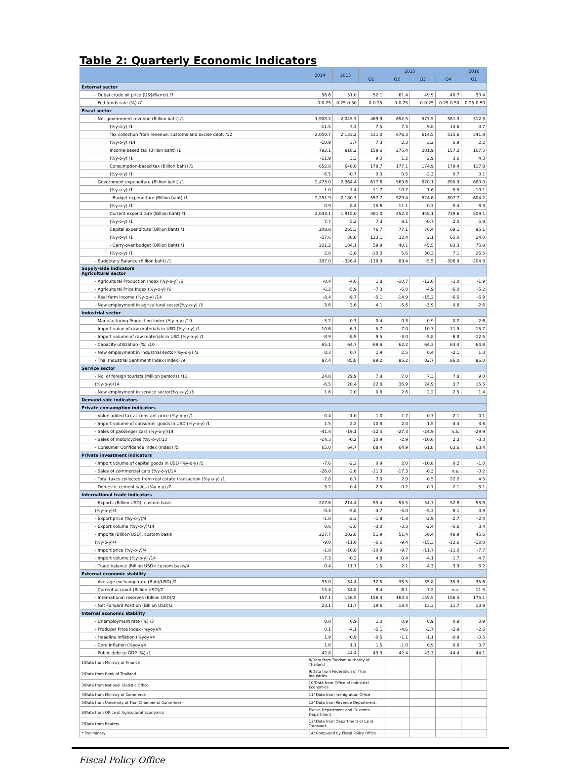Table 2: Quarterly Economic Indicators
| | 2014 | 2015 | 2015 | | | | 2016 |
| --- | --- | --- | --- | --- | --- | --- | --- |
| | | | Q1 | Q2 | Q3 | Q4 | Q1 |
| External sector | | | | | | | |
| - Dubai crude oil price (US$/Barrel) /7 | 96.6 | 51.0 | 52.1 | 61.4 | 49.9 | 40.7 | 30.4 |
| - Fed funds rate (%) /7 | 0-0.25 | 0.25-0.50 | 0-0.25 | 0-0.25 | 0-0.25 | 0.25-0.50 | 0.25-0.50 |
| Fiscal sector | | | | | | | |
| - Net government revenue (Billion baht) /1 | 1,908.2 | 2,045.3 | 469.9 | 652.5 | 577.5 | 581.3 | 312.3 |
| (%y-o-y) /1 | -11.5 | 7.3 | 7.5 | 7.3 | 9.8 | 14.6 | 0.7 |
| Tax collection from revenue, customs and excise dept. /12 | 2,050.7 | 2,133.2 | 511.0 | 676.3 | 614.5 | 515.6 | 341.8 |
| (%y-o-y) /14 | -10.9 | 3.7 | 7.3 | 2.3 | 3.2 | 6.9 | 2.2 |
| Income-based tax (Billion baht) /1 | 792.1 | 818.2 | 159.6 | 275.4 | 281.9 | 157.2 | 107.5 |
| (%y-o-y) /1 | -11.9 | 3.3 | 9.0 | 1.2 | 2.9 | 3.6 | 4.3 |
| Consumption-based tax (Billion baht) /1 | 652.8 | 648.0 | 178.7 | 177.1 | 174.9 | 179.4 | 117.8 |
| (%y-o-y) /1 | -6.5 | -0.7 | 0.3 | 0.5 | -2.3 | 0.7 | 0.1 |
| - Government expenditure (Billion baht) /1 | 2,473.0 | 2,364.4 | 617.6 | 569.6 | 570.1 | 890.9 | 680.0 |
| (%y-o-y) /1 | 1.0 | 7.4 | 11.7 | 10.7 | 1.6 | 5.5 | 10.1 |
| - Budget expenditure (Billion baht) /1 | 2,251.9 | 2,180.3 | 557.7 | 529.4 | 524.6 | 807.7 | 604.2 |
| (%y-o-y) /1 | 0.9 | 8.4 | 15.6 | 11.1 | -0.3 | 5.4 | 8.3 |
| Current expenditure (Billion baht) /1 | 2,043.1 | 1,915.0 | 481.0 | 452.3 | 448.1 | 739.6 | 509.1 |
| (%y-o-y) /1 | 7.7 | 5.2 | 7.3 | 8.1 | -0.7 | 2.0 | 5.8 |
| Capital expenditure (Billion baht) /1 | 208.8 | 265.3 | 76.7 | 77.1 | 76.4 | 68.1 | 95.1 |
| (%y-o-y) /1 | -37.6 | 38.8 | 123.1 | 32.4 | 2.1 | 65.0 | 24.0 |
| - Carry-over budget (Billion baht) /1 | 221.2 | 184.1 | 59.9 | 40.1 | 45.5 | 83.3 | 75.8 |
| (%y-o-y) /1 | 2.8 | -3.8 | -15.0 | 5.6 | 30.3 | 7.1 | 26.5 |
| - Budgetary Balance (Billion baht) /1 | -397.0 | -326.4 | -138.9 | 89.4 | -5.5 | -306.9 | -204.8 |
| Supply-side indicators Agricultural sector | | | | | | | |
| - Agricultural Production Index (%y-o-y) /6 | -0.4 | -4.6 | 1.8 | -10.7 | -12.0 | -1.0 | -1.9 |
| - Agricultural Price Index (%y-o-y) /6 | -6.2 | -5.9 | -7.3 | -6.0 | -4.9 | -6.0 | -5.2 |
| - Real farm income (%y-o-y) /14 | -8.4 | -9.7 | -5.1 | -14.9 | -15.2 | -6.5 | -6.9 |
| - New employment in agricultural sector(%y-o-y) /3 | -3.6 | -3.6 | -4.1 | -5.6 | -3.9 | -0.8 | -2.6 |
| Industrial sector | | | | | | | |
| - Manufacturing Production Index (%y-o-y) /10 | -5.2 | 0.3 | 0.4 | -0.3 | 0.9 | 0.2 | -2.6 |
| - Import value of raw materials in USD (%y-o-y) /1 | -10.6 | -6.3 | 5.7 | -7.0 | -10.7 | -11.9 | -15.7 |
| - Import volume of raw materials in USD (%y-o-y) /1 | -8.9 | -8.9 | 9.5 | -3.0 | -5.8 | -6.8 | -12.5 |
| - Capacity utilization (%) /10 | 65.1 | 64.7 | 68.6 | 62.2 | 64.3 | 63.4 | 64.8 |
| - New employment in industrial sector(%y-o-y) /3 | 0.3 | 0.7 | 1.9 | 2.5 | 0.4 | -2.1 | 1.3 |
| - Thai Industrial Sentiment Index (Index) /9 | 87.4 | 85.8 | 89.2 | 85.2 | 82.7 | 86.0 | 86.0 |
| Service sector | | | | | | | |
| - No. of foreign tourists (Million persons) /11 | 24.8 | 29.9 | 7.8 | 7.0 | 7.3 | 7.8 | 9.0 |
| (%y-o-y)/14 | -6.5 | 20.4 | 22.8 | 36.9 | 24.9 | 3.7 | 15.5 |
| - New employment in service sector(%y-o-y) /3 | 1.6 | 2.0 | 0.8 | 2.6 | 2.2 | 2.5 | 1.4 |
| Demand-side indicators | | | | | | | |
| Private consumption indicators | | | | | | | |
| - Value added tax at constant price (%y-o-y) /1 | 0.4 | 1.0 | 1.0 | 1.7 | -0.7 | 2.1 | 0.1 |
| - Import volume of consumer goods in USD (%y-o-y) /1 | 1.5 | 2.2 | 10.8 | 2.0 | 1.5 | -4.4 | 3.6 |
| - Sales of passenger cars (%y-o-y)/14 | -41.4 | -19.1 | -12.5 | -27.3 | -24.9 | n.a. | -29.9 |
| - Sales of motorcycles (%y-o-y)/13 | -14.3 | -0.2 | 10.9 | -2.9 | -10.6 | 2.3 | -3.3 |
| - Consumer Confidence Index (Index) /5 | 65.0 | 64.7 | 68.4 | 64.9 | 61.8 | 63.6 | 63.4 |
| Private investment indicators | | | | | | | |
| - Import volume of capital goods in USD (%y-o-y) /1 | -7.6 | -2.2 | 0.9 | 2.0 | -10.8 | 0.2 | -1.0 |
| - Sales of commercial cars (%y-o-y)/14 | -26.8 | -2.6 | -11.3 | -17.3 | -0.3 | n.a. | -0.2 |
| - Total taxes collected from real estate transaction (%y-o-y) /1 | -2.8 | 8.7 | 7.3 | 2.9 | -0.5 | 22.2 | 4.5 |
| - Domestic cement sales (%y-o-y) /2 | -3.2 | -0.4 | -2.5 | -0.2 | -0.7 | 2.1 | 3.1 |
| International trade indicators | | | | | | | |
| - Exports (Billion USD): custom basis | 227.6 | 214.4 | 53.4 | 53.5 | 54.7 | 52.8 | 53.8 |
| (%y-o-y)/4 | -0.4 | -5.8 | -4.7 | -5.0 | -5.3 | -8.1 | 0.9 |
| - Export price (%y-o-y)/4 | -1.0 | -2.3 | -1.8 | -1.8 | -2.9 | -2.7 | -2.4 |
| - Export volume (%y-o-y)/14 | 0.6 | -3.6 | -3.0 | -3.3 | -2.4 | -5.6 | 3.4 |
| - Imports (Billion USD): custom basis | 227.7 | 202.8 | 51.9 | 51.4 | 50.4 | 48.9 | 45.6 |
| (%y-o-y)/4 | -9.0 | -11.0 | -6.6 | -9.4 | -15.3 | -12.6 | -12.0 |
| - Import price (%y-o-y)/4 | -1.8 | -10.8 | -10.9 | -9.7 | -11.7 | -11.0 | -7.7 |
| - Import volume (%y-o-y) /14 | -7.3 | -0.2 | 4.8 | 0.4 | -4.1 | -1.7 | -4.7 |
| - Trade balance (Billion USD): custom basis/4 | -0.4 | 11.7 | 1.5 | 2.1 | 4.3 | 3.9 | 8.2 |
| External economic stability | | | | | | | |
| - Average exchange rate (Baht/USD) /2 | 33.0 | 34.4 | 32.5 | 33.5 | 35.8 | 35.9 | 35.6 |
| - Current account (Billion USD)/2 | 15.4 | 34.8 | 8.4 | 6.1 | 7.2 | n.a. | 11.5 |
| - International reserves (Billion USD)/2 | 157.1 | 156.5 | 156.3 | 160.3 | 155.5 | 156.5 | 175.1 |
| - Net Forward Position (Billion USD)/2 | 23.1 | 11.7 | 19.6 | 18.4 | 13.3 | 11.7 | 13.9 |
| Internal economic stability | | | | | | | |
| - Unemployment rate (%) /3 | 0.8 | 0.9 | 1.0 | 0.9 | 0.9 | 0.8 | 0.9 |
| - Producer Price Index (%yoy)/4 | 0.1 | -4.1 | -5.1 | -4.6 | -3.7 | -2.9 | -2.6 |
| - Headline inflation (%yoy)/4 | 1.9 | -0.9 | -0.5 | -1.1 | -1.1 | -0.9 | -0.5 |
| - Core inflation (%yoy)/4 | 1.6 | 1.1 | 1.5 | -1.0 | 0.9 | 0.8 | 0.7 |
| - Public debt to GDP (%) /1 | 42.8 | 44.4 | 43.3 | 42.4 | 43.3 | 44.4 | 44.1 |
| 1/Data from Ministry of Finance | 8/Data from Tourism Authority of Thailand | | | | | | |
| 2/Data from Bank of Thailand | 9/Data from Federation of Thai Industries | | | | | | |
| 3/Data from National Statistic Office | 10/Data from Office of Industrial Economics | | | | | | |
| 4/Data from Ministry of Commerce | 11/ Data from Immigration Office | | | | | | |
| 5/Data from University of Thai Chamber of Commerce | 12/ Data from Revenue Department, | | | | | | |
| 6/Data from Office of Agricultural Economics | Excise Department and Customs Department | | | | | | |
| 7/Data from Reuters | 13/ Data from Department of Land Transport | | | | | | |
| * Preliminary | 14/ Computed by Fiscal Policy Office | | | | | | |
Fiscal Policy Office